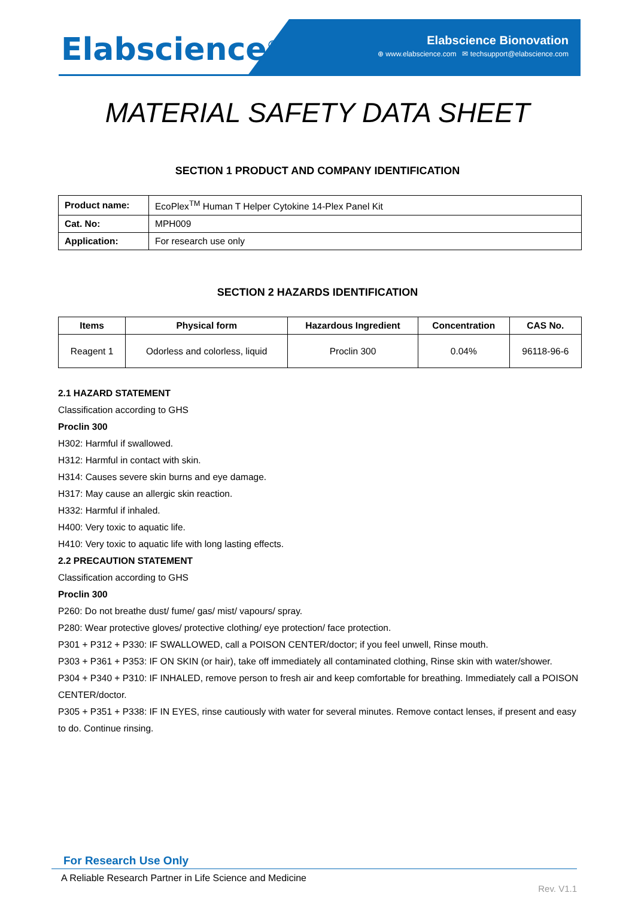Elabscience<sup>®</sup>
Elabscience Bionovation
⊕ www.elabscience.com ✉ techsupport@elabscience.com
MATERIAL SAFETY DATA SHEET
SECTION 1 PRODUCT AND COMPANY IDENTIFICATION
| Product name: | EcoPlex<sup>TM</sup> Human T Helper Cytokine 14-Plex Panel Kit |
| Cat. No: | MPH009 |
| Application: | For research use only |
SECTION 2 HAZARDS IDENTIFICATION
| Items | Physical form | Hazardous Ingredient | Concentration | CAS No. |
| --- | --- | --- | --- | --- |
| Reagent 1 | Odorless and colorless, liquid | Proclin 300 | 0.04% | 96118-96-6 |
2.1 HAZARD STATEMENT
Classification according to GHS
Proclin 300
H302: Harmful if swallowed.
H312: Harmful in contact with skin.
H314: Causes severe skin burns and eye damage.
H317: May cause an allergic skin reaction.
H332: Harmful if inhaled.
H400: Very toxic to aquatic life.
H410: Very toxic to aquatic life with long lasting effects.
2.2 PRECAUTION STATEMENT
Classification according to GHS
Proclin 300
P260: Do not breathe dust/ fume/ gas/ mist/ vapours/ spray.
P280: Wear protective gloves/ protective clothing/ eye protection/ face protection.
P301 + P312 + P330: IF SWALLOWED, call a POISON CENTER/doctor; if you feel unwell, Rinse mouth.
P303 + P361 + P353: IF ON SKIN (or hair), take off immediately all contaminated clothing, Rinse skin with water/shower.
P304 + P340 + P310: IF INHALED, remove person to fresh air and keep comfortable for breathing. Immediately call a POISON CENTER/doctor.
P305 + P351 + P338: IF IN EYES, rinse cautiously with water for several minutes. Remove contact lenses, if present and easy to do. Continue rinsing.
For Research Use Only
A Reliable Research Partner in Life Science and Medicine
Rev. V1.1